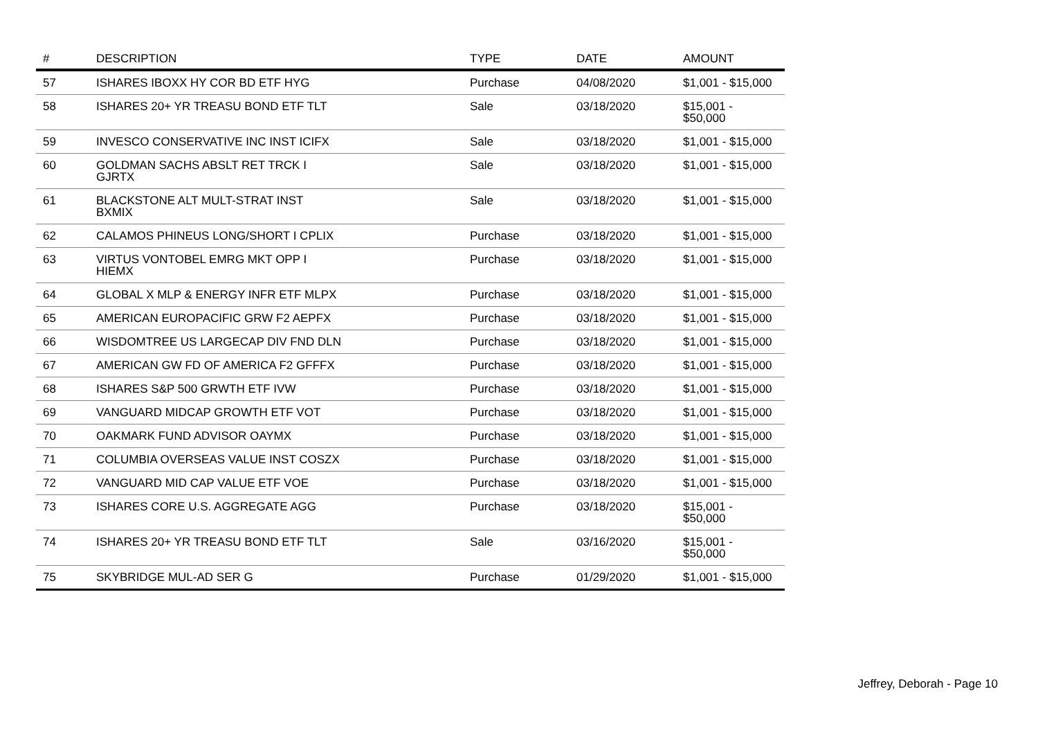| # | DESCRIPTION | TYPE | DATE | AMOUNT |
| --- | --- | --- | --- | --- |
| 57 | ISHARES IBOXX HY COR BD ETF HYG | Purchase | 04/08/2020 | $1,001 - $15,000 |
| 58 | ISHARES 20+ YR TREASU BOND ETF TLT | Sale | 03/18/2020 | $15,001 - $50,000 |
| 59 | INVESCO CONSERVATIVE INC INST ICIFX | Sale | 03/18/2020 | $1,001 - $15,000 |
| 60 | GOLDMAN SACHS ABSLT RET TRCK I GJRTX | Sale | 03/18/2020 | $1,001 - $15,000 |
| 61 | BLACKSTONE ALT MULT-STRAT INST BXMIX | Sale | 03/18/2020 | $1,001 - $15,000 |
| 62 | CALAMOS PHINEUS LONG/SHORT I CPLIX | Purchase | 03/18/2020 | $1,001 - $15,000 |
| 63 | VIRTUS VONTOBEL EMRG MKT OPP I HIEMX | Purchase | 03/18/2020 | $1,001 - $15,000 |
| 64 | GLOBAL X MLP & ENERGY INFR ETF MLPX | Purchase | 03/18/2020 | $1,001 - $15,000 |
| 65 | AMERICAN EUROPACIFIC GRW F2 AEPFX | Purchase | 03/18/2020 | $1,001 - $15,000 |
| 66 | WISDOMTREE US LARGECAP DIV FND DLN | Purchase | 03/18/2020 | $1,001 - $15,000 |
| 67 | AMERICAN GW FD OF AMERICA F2 GFFFX | Purchase | 03/18/2020 | $1,001 - $15,000 |
| 68 | ISHARES S&P 500 GRWTH ETF IVW | Purchase | 03/18/2020 | $1,001 - $15,000 |
| 69 | VANGUARD MIDCAP GROWTH ETF VOT | Purchase | 03/18/2020 | $1,001 - $15,000 |
| 70 | OAKMARK FUND ADVISOR OAYMX | Purchase | 03/18/2020 | $1,001 - $15,000 |
| 71 | COLUMBIA OVERSEAS VALUE INST COSZX | Purchase | 03/18/2020 | $1,001 - $15,000 |
| 72 | VANGUARD MID CAP VALUE ETF VOE | Purchase | 03/18/2020 | $1,001 - $15,000 |
| 73 | ISHARES CORE U.S. AGGREGATE AGG | Purchase | 03/18/2020 | $15,001 - $50,000 |
| 74 | ISHARES 20+ YR TREASU BOND ETF TLT | Sale | 03/16/2020 | $15,001 - $50,000 |
| 75 | SKYBRIDGE MUL-AD SER G | Purchase | 01/29/2020 | $1,001 - $15,000 |
Jeffrey, Deborah - Page 10